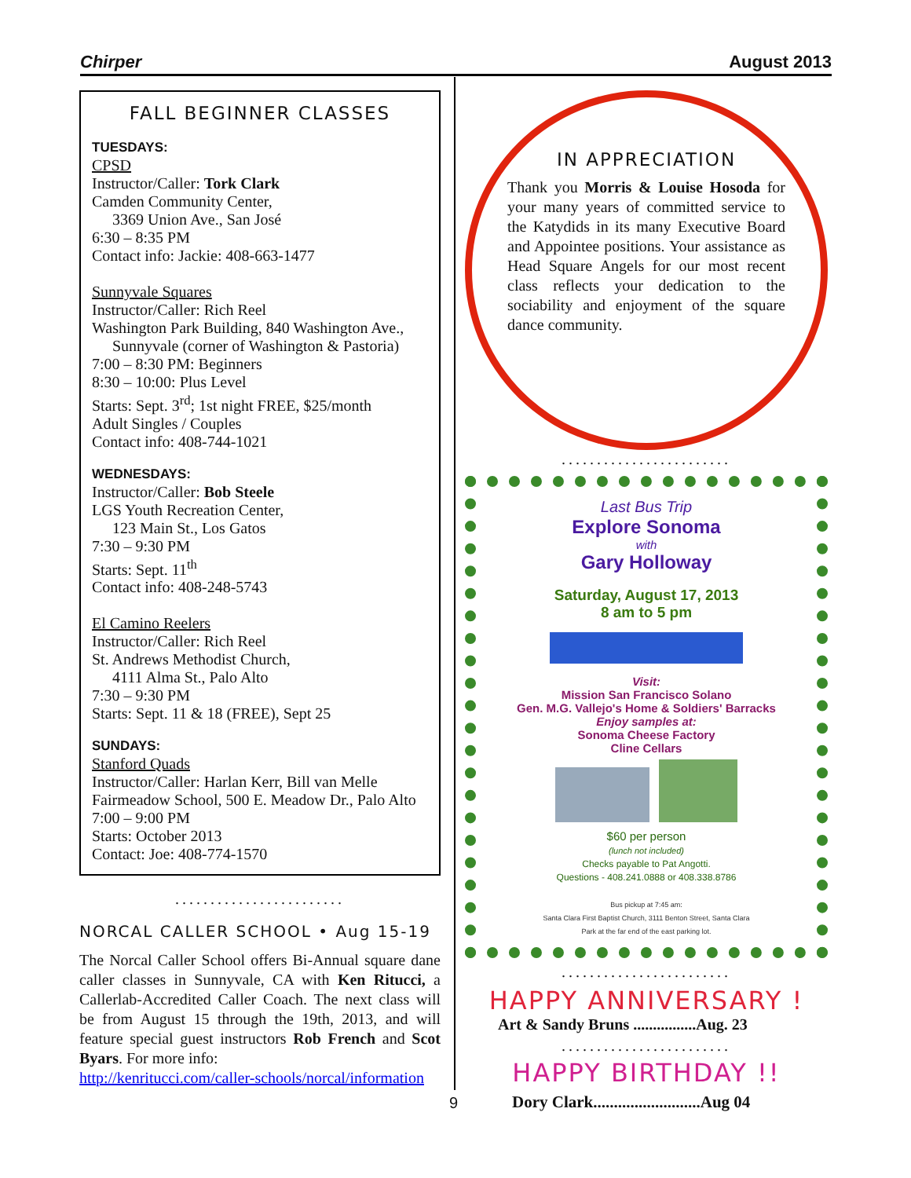Chirper August 2013
FALL BEGINNER CLASSES
TUESDAYS:
CPSD
Instructor/Caller: Tork Clark
Camden Community Center,
3369 Union Ave., San José
6:30 – 8:35 PM
Contact info: Jackie: 408-663-1477
Sunnyvale Squares
Instructor/Caller: Rich Reel
Washington Park Building, 840 Washington Ave.,
Sunnyvale (corner of Washington & Pastoria)
7:00 – 8:30 PM: Beginners
8:30 – 10:00: Plus Level
Starts: Sept. 3<sup>rd</sup>; 1st night FREE, $25/month
Adult Singles / Couples
Contact info: 408-744-1021
WEDNESDAYS:
Instructor/Caller: Bob Steele
LGS Youth Recreation Center,
123 Main St., Los Gatos
7:30 – 9:30 PM
Starts: Sept. 11<sup>th</sup>
Contact info: 408-248-5743
El Camino Reelers
Instructor/Caller: Rich Reel
St. Andrews Methodist Church,
4111 Alma St., Palo Alto
7:30 – 9:30 PM
Starts: Sept. 11 & 18 (FREE), Sept 25
SUNDAYS:
Stanford Quads
Instructor/Caller: Harlan Kerr, Bill van Melle
Fairmeadow School, 500 E. Meadow Dr., Palo Alto
7:00 – 9:00 PM
Starts: October 2013
Contact: Joe: 408-774-1570
........................
NORCAL CALLER SCHOOL • Aug 15-19
The Norcal Caller School offers Bi-Annual square dane caller classes in Sunnyvale, CA with Ken Ritucci, a Callerlab-Accredited Caller Coach. The next class will be from August 15 through the 19th, 2013, and will feature special guest instructors Rob French and Scot Byars. For more info:
http://kenritucci.com/caller-schools/norcal/information
IN APPRECIATION
Thank you Morris & Louise Hosoda for your many years of committed service to the Katydids in its many Executive Board and Appointee positions. Your assistance as Head Square Angels for our most recent class reflects your dedication to the sociability and enjoyment of the square dance community.
........................
Last Bus Trip
Explore Sonoma
with
Gary Holloway
Saturday, August 17, 2013
8 am to 5 pm
Visit:
Mission San Francisco Solano
Gen. M.G. Vallejo's Home & Soldiers' Barracks
Enjoy samples at:
Sonoma Cheese Factory
Cline Cellars
$60 per person
(lunch not included)
Checks payable to Pat Angotti.
Questions - 408.241.0888 or 408.338.8786
Bus pickup at 7:45 am:
Santa Clara First Baptist Church, 3111 Benton Street, Santa Clara
Park at the far end of the east parking lot.
........................
HAPPY ANNIVERSARY !
Art & Sandy Bruns ................Aug. 23
........................
HAPPY BIRTHDAY !!
Dory Clark..........................Aug 04
9